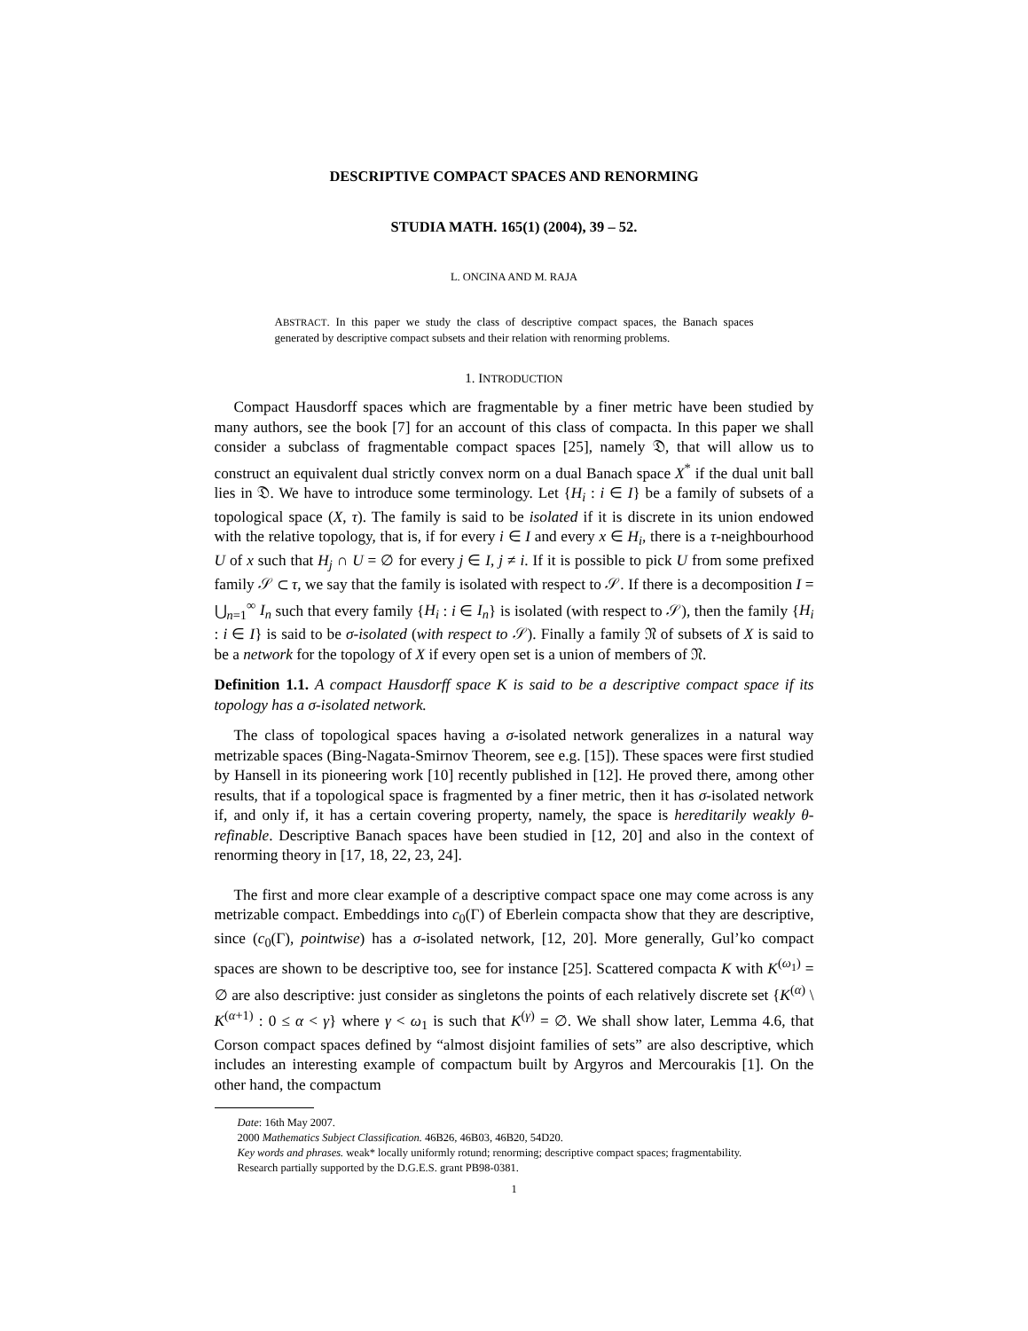DESCRIPTIVE COMPACT SPACES AND RENORMING
STUDIA MATH. 165(1) (2004), 39 – 52.
L. ONCINA AND M. RAJA
ABSTRACT. In this paper we study the class of descriptive compact spaces, the Banach spaces generated by descriptive compact subsets and their relation with renorming problems.
1. INTRODUCTION
Compact Hausdorff spaces which are fragmentable by a finer metric have been studied by many authors, see the book [7] for an account of this class of compacta. In this paper we shall consider a subclass of fragmentable compact spaces [25], namely 𝔇, that will allow us to construct an equivalent dual strictly convex norm on a dual Banach space X<sup>*</sup> if the dual unit ball lies in 𝔇. We have to introduce some terminology. Let {H<sub>i</sub> : i ∈ I} be a family of subsets of a topological space (X, τ). The family is said to be isolated if it is discrete in its union endowed with the relative topology, that is, if for every i ∈ I and every x ∈ H<sub>i</sub>, there is a τ-neighbourhood U of x such that H<sub>j</sub> ∩ U = ∅ for every j ∈ I, j ≠ i. If it is possible to pick U from some prefixed family 𝒮 ⊂ τ, we say that the family is isolated with respect to 𝒮. If there is a decomposition I = ⋃<sub>n=1</sub><sup>∞</sup> I<sub>n</sub> such that every family {H<sub>i</sub> : i ∈ I<sub>n</sub>} is isolated (with respect to 𝒮), then the family {H<sub>i</sub> : i ∈ I} is said to be σ-isolated (with respect to 𝒮). Finally a family 𝔑 of subsets of X is said to be a network for the topology of X if every open set is a union of members of 𝔑.
Definition 1.1. A compact Hausdorff space K is said to be a descriptive compact space if its topology has a σ-isolated network.
The class of topological spaces having a σ-isolated network generalizes in a natural way metrizable spaces (Bing-Nagata-Smirnov Theorem, see e.g. [15]). These spaces were first studied by Hansell in its pioneering work [10] recently published in [12]. He proved there, among other results, that if a topological space is fragmented by a finer metric, then it has σ-isolated network if, and only if, it has a certain covering property, namely, the space is hereditarily weakly θ-refinable. Descriptive Banach spaces have been studied in [12, 20] and also in the context of renorming theory in [17, 18, 22, 23, 24].
The first and more clear example of a descriptive compact space one may come across is any metrizable compact. Embeddings into c<sub>0</sub>(Γ) of Eberlein compacta show that they are descriptive, since (c<sub>0</sub>(Γ), pointwise) has a σ-isolated network, [12, 20]. More generally, Gul’ko compact spaces are shown to be descriptive too, see for instance [25]. Scattered compacta K with K<sup>(ω<sub>1</sub>)</sup> = ∅ are also descriptive: just consider as singletons the points of each relatively discrete set {K<sup>(α)</sup> \ K<sup>(α+1)</sup> : 0 ≤ α < γ} where γ < ω<sub>1</sub> is such that K<sup>(γ)</sup> = ∅. We shall show later, Lemma 4.6, that Corson compact spaces defined by “almost disjoint families of sets” are also descriptive, which includes an interesting example of compactum built by Argyros and Mercourakis [1]. On the other hand, the compactum
Date: 16th May 2007.
2000 Mathematics Subject Classification. 46B26, 46B03, 46B20, 54D20.
Key words and phrases. weak* locally uniformly rotund; renorming; descriptive compact spaces; fragmentability.
Research partially supported by the D.G.E.S. grant PB98-0381.
1